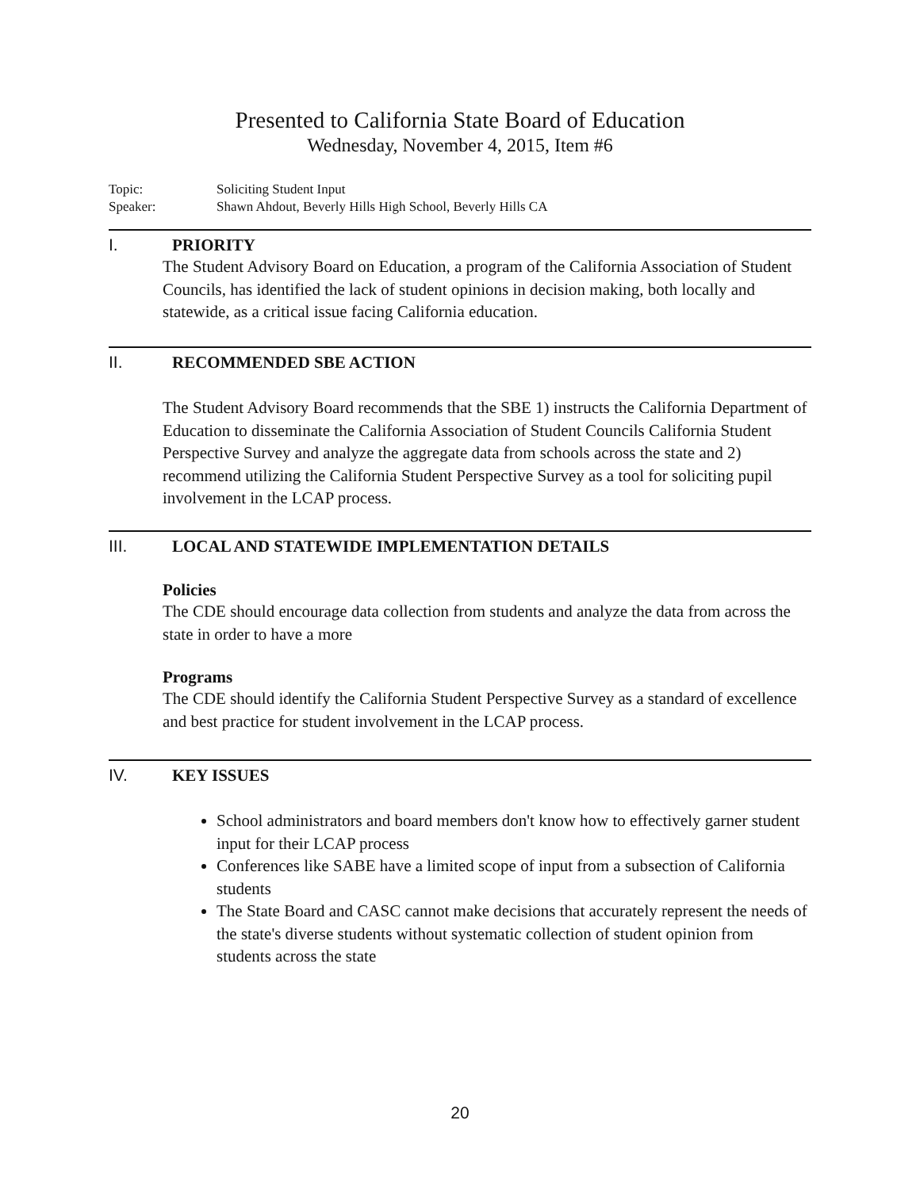Presented to California State Board of Education
Wednesday, November 4, 2015, Item #6
Topic: Soliciting Student Input
Speaker: Shawn Ahdout, Beverly Hills High School, Beverly Hills CA
I. PRIORITY
The Student Advisory Board on Education, a program of the California Association of Student Councils, has identified the lack of student opinions in decision making, both locally and statewide, as a critical issue facing California education.
II. RECOMMENDED SBE ACTION
The Student Advisory Board recommends that the SBE 1) instructs the California Department of Education to disseminate the California Association of Student Councils California Student Perspective Survey and analyze the aggregate data from schools across the state and 2) recommend utilizing the California Student Perspective Survey as a tool for soliciting pupil involvement in the LCAP process.
III. LOCAL AND STATEWIDE IMPLEMENTATION DETAILS
Policies
The CDE should encourage data collection from students and analyze the data from across the state in order to have a more
Programs
The CDE should identify the California Student Perspective Survey as a standard of excellence and best practice for student involvement in the LCAP process.
IV. KEY ISSUES
School administrators and board members don't know how to effectively garner student input for their LCAP process
Conferences like SABE have a limited scope of input from a subsection of California students
The State Board and CASC cannot make decisions that accurately represent the needs of the state's diverse students without systematic collection of student opinion from students across the state
20